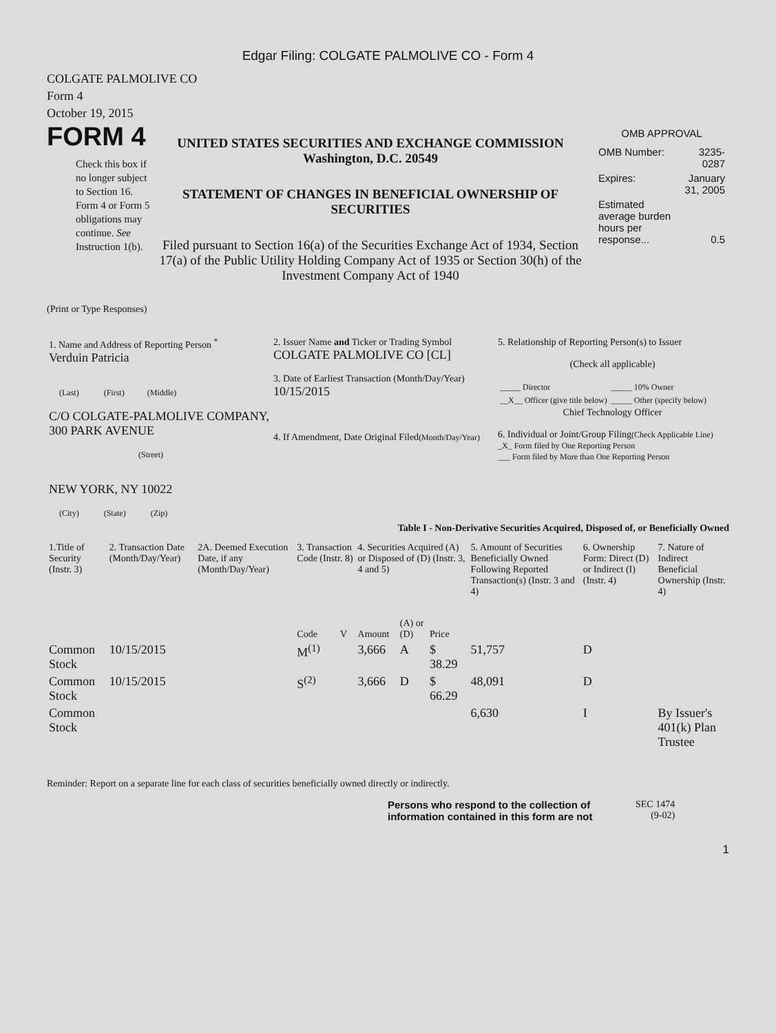Edgar Filing: COLGATE PALMOLIVE CO - Form 4
COLGATE PALMOLIVE CO
Form 4
October 19, 2015
FORM 4
Check this box if no longer subject to Section 16. Form 4 or Form 5 obligations may continue. See Instruction 1(b).
UNITED STATES SECURITIES AND EXCHANGE COMMISSION
Washington, D.C. 20549
STATEMENT OF CHANGES IN BENEFICIAL OWNERSHIP OF SECURITIES
Filed pursuant to Section 16(a) of the Securities Exchange Act of 1934, Section 17(a) of the Public Utility Holding Company Act of 1935 or Section 30(h) of the Investment Company Act of 1940
OMB APPROVAL
| OMB Number: | 3235-0287 |
| Expires: | January 31, 2005 |
| Estimated average burden hours per response... | 0.5 |
(Print or Type Responses)
| 1. Name and Address of Reporting Person <sup>*</sup> Verduin Patricia (Last) (First) (Middle) C/O COLGATE-PALMOLIVE COMPANY, 300 PARK AVENUE (Street) NEW YORK, NY 10022 (City) (State) (Zip) | 2. Issuer Name and Ticker or Trading Symbol COLGATE PALMOLIVE CO [CL] 3. Date of Earliest Transaction (Month/Day/Year) 10/15/2015 4. If Amendment, Date Original Filed (Month/Day/Year) | 5. Relationship of Reporting Person(s) to Issuer (Check all applicable) / _____ Director / _____ 10% Owner / / __X__ Officer (give title below) / _____ Other (specify below) / Chief Technology Officer 6. Individual or Joint/Group Filing (Check Applicable Line) _X_ Form filed by One Reporting Person ___ Form filed by More than One Reporting Person |
Table I - Non-Derivative Securities Acquired, Disposed of, or Beneficially Owned
| 1.Title of Security (Instr. 3) | 2. Transaction Date (Month/Day/Year) | 2A. Deemed Execution Date, if any (Month/Day/Year) | 3. Transaction Code (Instr. 8) | | 4. Securities Acquired (A) or Disposed of (D) (Instr. 3, 4 and 5) | | | 5. Amount of Securities Beneficially Owned Following Reported Transaction(s) (Instr. 3 and 4) | 6. Ownership Form: Direct (D) or Indirect (I) (Instr. 4) | 7. Nature of Indirect Beneficial Ownership (Instr. 4) |
| --- | --- | --- | --- | --- | --- | --- | --- | --- | --- | --- |
| | | | Code | V | Amount | (A) or (D) | Price | | | |
| Common Stock | 10/15/2015 | | M<sup>(1)</sup> | | 3,666 | A | $ 38.29 | 51,757 | D | |
| Common Stock | 10/15/2015 | | S<sup>(2)</sup> | | 3,666 | D | $ 66.29 | 48,091 | D | |
| Common Stock | | | | | | | | 6,630 | I | By Issuer's 401(k) Plan Trustee |
Reminder: Report on a separate line for each class of securities beneficially owned directly or indirectly.
Persons who respond to the collection of information contained in this form are not
SEC 1474
(9-02)
1